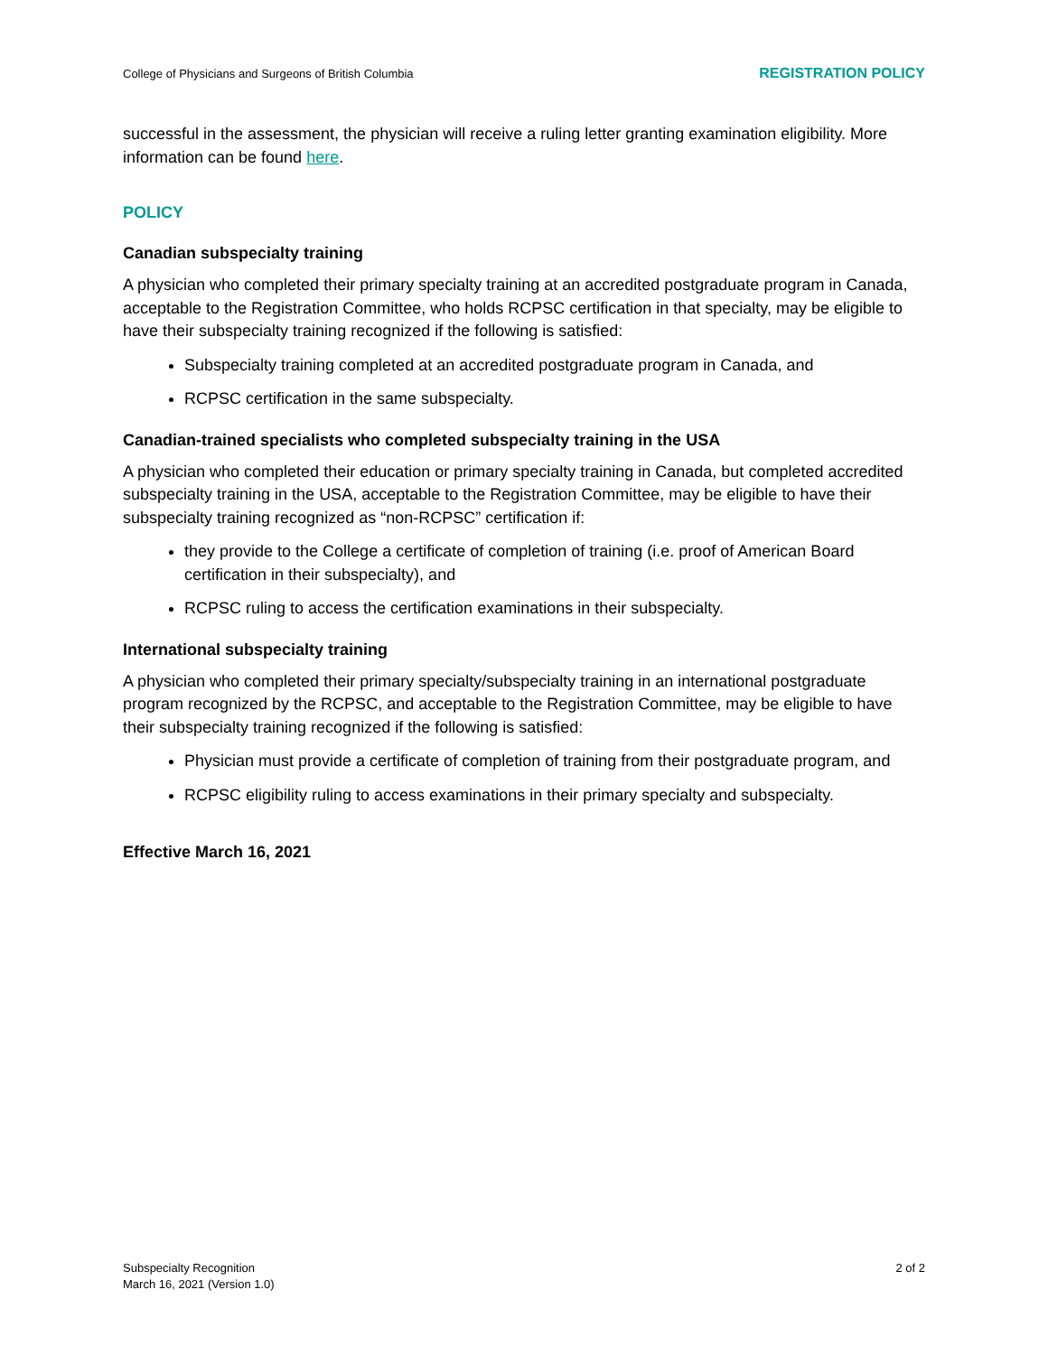College of Physicians and Surgeons of British Columbia REGISTRATION POLICY
successful in the assessment, the physician will receive a ruling letter granting examination eligibility. More information can be found here.
POLICY
Canadian subspecialty training
A physician who completed their primary specialty training at an accredited postgraduate program in Canada, acceptable to the Registration Committee, who holds RCPSC certification in that specialty, may be eligible to have their subspecialty training recognized if the following is satisfied:
Subspecialty training completed at an accredited postgraduate program in Canada, and
RCPSC certification in the same subspecialty.
Canadian-trained specialists who completed subspecialty training in the USA
A physician who completed their education or primary specialty training in Canada, but completed accredited subspecialty training in the USA, acceptable to the Registration Committee, may be eligible to have their subspecialty training recognized as “non-RCPSC” certification if:
they provide to the College a certificate of completion of training (i.e. proof of American Board certification in their subspecialty), and
RCPSC ruling to access the certification examinations in their subspecialty.
International subspecialty training
A physician who completed their primary specialty/subspecialty training in an international postgraduate program recognized by the RCPSC, and acceptable to the Registration Committee, may be eligible to have their subspecialty training recognized if the following is satisfied:
Physician must provide a certificate of completion of training from their postgraduate program, and
RCPSC eligibility ruling to access examinations in their primary specialty and subspecialty.
Effective March 16, 2021
Subspecialty Recognition
March 16, 2021 (Version 1.0)
2 of 2